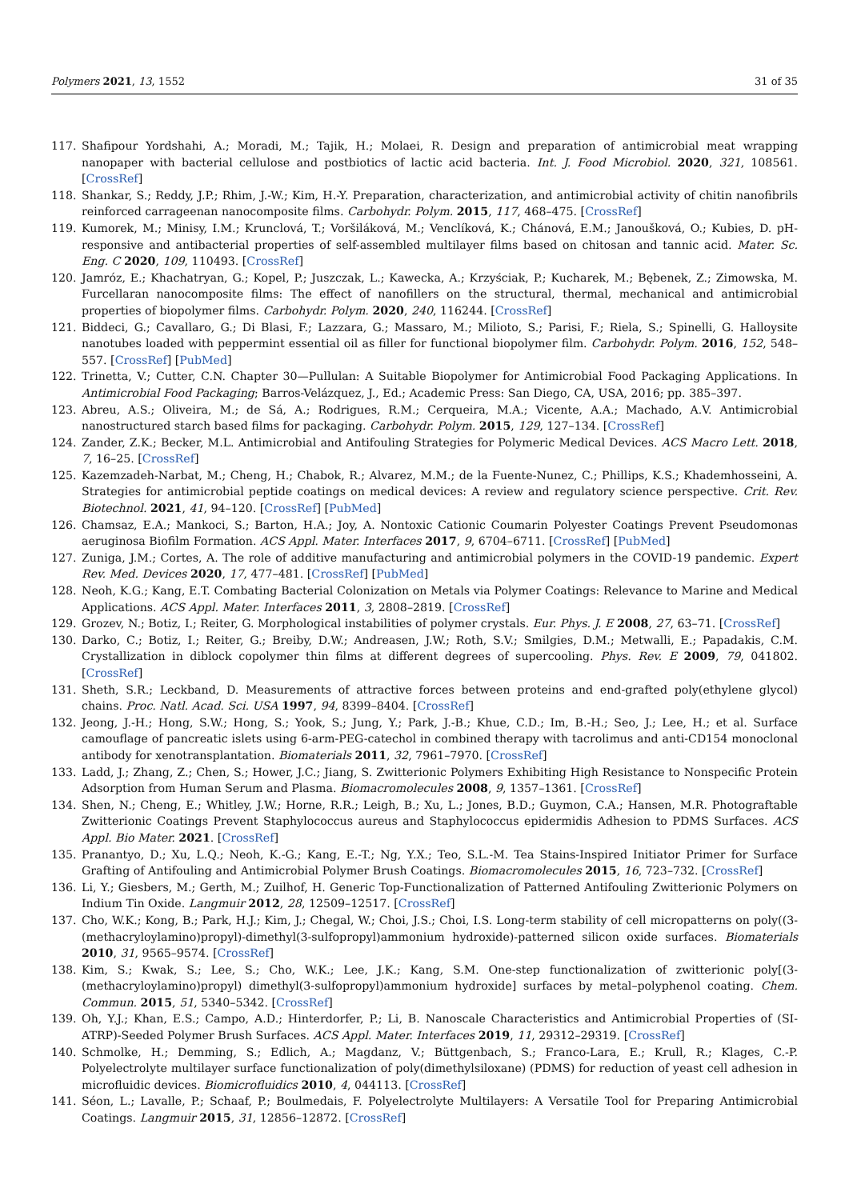Polymers 2021, 13, 1552 31 of 35
117. Shafipour Yordshahi, A.; Moradi, M.; Tajik, H.; Molaei, R. Design and preparation of antimicrobial meat wrapping nanopaper with bacterial cellulose and postbiotics of lactic acid bacteria. Int. J. Food Microbiol. 2020, 321, 108561. [CrossRef]
118. Shankar, S.; Reddy, J.P.; Rhim, J.-W.; Kim, H.-Y. Preparation, characterization, and antimicrobial activity of chitin nanofibrils reinforced carrageenan nanocomposite films. Carbohydr. Polym. 2015, 117, 468–475. [CrossRef]
119. Kumorek, M.; Minisy, I.M.; Krunclová, T.; Voršiláková, M.; Venclíková, K.; Chánová, E.M.; Janoušková, O.; Kubies, D. pH-responsive and antibacterial properties of self-assembled multilayer films based on chitosan and tannic acid. Mater. Sc. Eng. C 2020, 109, 110493. [CrossRef]
120. Jamróz, E.; Khachatryan, G.; Kopel, P.; Juszczak, L.; Kawecka, A.; Krzyściak, P.; Kucharek, M.; Bębenek, Z.; Zimowska, M. Furcellaran nanocomposite films: The effect of nanofillers on the structural, thermal, mechanical and antimicrobial properties of biopolymer films. Carbohydr. Polym. 2020, 240, 116244. [CrossRef]
121. Biddeci, G.; Cavallaro, G.; Di Blasi, F.; Lazzara, G.; Massaro, M.; Milioto, S.; Parisi, F.; Riela, S.; Spinelli, G. Halloysite nanotubes loaded with peppermint essential oil as filler for functional biopolymer film. Carbohydr. Polym. 2016, 152, 548–557. [CrossRef] [PubMed]
122. Trinetta, V.; Cutter, C.N. Chapter 30—Pullulan: A Suitable Biopolymer for Antimicrobial Food Packaging Applications. In Antimicrobial Food Packaging; Barros-Velázquez, J., Ed.; Academic Press: San Diego, CA, USA, 2016; pp. 385–397.
123. Abreu, A.S.; Oliveira, M.; de Sá, A.; Rodrigues, R.M.; Cerqueira, M.A.; Vicente, A.A.; Machado, A.V. Antimicrobial nanostructured starch based films for packaging. Carbohydr. Polym. 2015, 129, 127–134. [CrossRef]
124. Zander, Z.K.; Becker, M.L. Antimicrobial and Antifouling Strategies for Polymeric Medical Devices. ACS Macro Lett. 2018, 7, 16–25. [CrossRef]
125. Kazemzadeh-Narbat, M.; Cheng, H.; Chabok, R.; Alvarez, M.M.; de la Fuente-Nunez, C.; Phillips, K.S.; Khademhosseini, A. Strategies for antimicrobial peptide coatings on medical devices: A review and regulatory science perspective. Crit. Rev. Biotechnol. 2021, 41, 94–120. [CrossRef] [PubMed]
126. Chamsaz, E.A.; Mankoci, S.; Barton, H.A.; Joy, A. Nontoxic Cationic Coumarin Polyester Coatings Prevent Pseudomonas aeruginosa Biofilm Formation. ACS Appl. Mater. Interfaces 2017, 9, 6704–6711. [CrossRef] [PubMed]
127. Zuniga, J.M.; Cortes, A. The role of additive manufacturing and antimicrobial polymers in the COVID-19 pandemic. Expert Rev. Med. Devices 2020, 17, 477–481. [CrossRef] [PubMed]
128. Neoh, K.G.; Kang, E.T. Combating Bacterial Colonization on Metals via Polymer Coatings: Relevance to Marine and Medical Applications. ACS Appl. Mater. Interfaces 2011, 3, 2808–2819. [CrossRef]
129. Grozev, N.; Botiz, I.; Reiter, G. Morphological instabilities of polymer crystals. Eur. Phys. J. E 2008, 27, 63–71. [CrossRef]
130. Darko, C.; Botiz, I.; Reiter, G.; Breiby, D.W.; Andreasen, J.W.; Roth, S.V.; Smilgies, D.M.; Metwalli, E.; Papadakis, C.M. Crystallization in diblock copolymer thin films at different degrees of supercooling. Phys. Rev. E 2009, 79, 041802. [CrossRef]
131. Sheth, S.R.; Leckband, D. Measurements of attractive forces between proteins and end-grafted poly(ethylene glycol) chains. Proc. Natl. Acad. Sci. USA 1997, 94, 8399–8404. [CrossRef]
132. Jeong, J.-H.; Hong, S.W.; Hong, S.; Yook, S.; Jung, Y.; Park, J.-B.; Khue, C.D.; Im, B.-H.; Seo, J.; Lee, H.; et al. Surface camouflage of pancreatic islets using 6-arm-PEG-catechol in combined therapy with tacrolimus and anti-CD154 monoclonal antibody for xenotransplantation. Biomaterials 2011, 32, 7961–7970. [CrossRef]
133. Ladd, J.; Zhang, Z.; Chen, S.; Hower, J.C.; Jiang, S. Zwitterionic Polymers Exhibiting High Resistance to Nonspecific Protein Adsorption from Human Serum and Plasma. Biomacromolecules 2008, 9, 1357–1361. [CrossRef]
134. Shen, N.; Cheng, E.; Whitley, J.W.; Horne, R.R.; Leigh, B.; Xu, L.; Jones, B.D.; Guymon, C.A.; Hansen, M.R. Photograftable Zwitterionic Coatings Prevent Staphylococcus aureus and Staphylococcus epidermidis Adhesion to PDMS Surfaces. ACS Appl. Bio Mater. 2021. [CrossRef]
135. Pranantyo, D.; Xu, L.Q.; Neoh, K.-G.; Kang, E.-T.; Ng, Y.X.; Teo, S.L.-M. Tea Stains-Inspired Initiator Primer for Surface Grafting of Antifouling and Antimicrobial Polymer Brush Coatings. Biomacromolecules 2015, 16, 723–732. [CrossRef]
136. Li, Y.; Giesbers, M.; Gerth, M.; Zuilhof, H. Generic Top-Functionalization of Patterned Antifouling Zwitterionic Polymers on Indium Tin Oxide. Langmuir 2012, 28, 12509–12517. [CrossRef]
137. Cho, W.K.; Kong, B.; Park, H.J.; Kim, J.; Chegal, W.; Choi, J.S.; Choi, I.S. Long-term stability of cell micropatterns on poly((3-(methacryloylamino)propyl)-dimethyl(3-sulfopropyl)ammonium hydroxide)-patterned silicon oxide surfaces. Biomaterials 2010, 31, 9565–9574. [CrossRef]
138. Kim, S.; Kwak, S.; Lee, S.; Cho, W.K.; Lee, J.K.; Kang, S.M. One-step functionalization of zwitterionic poly[(3-(methacryloylamino)propyl) dimethyl(3-sulfopropyl)ammonium hydroxide] surfaces by metal–polyphenol coating. Chem. Commun. 2015, 51, 5340–5342. [CrossRef]
139. Oh, Y.J.; Khan, E.S.; Campo, A.D.; Hinterdorfer, P.; Li, B. Nanoscale Characteristics and Antimicrobial Properties of (SI-ATRP)-Seeded Polymer Brush Surfaces. ACS Appl. Mater. Interfaces 2019, 11, 29312–29319. [CrossRef]
140. Schmolke, H.; Demming, S.; Edlich, A.; Magdanz, V.; Büttgenbach, S.; Franco-Lara, E.; Krull, R.; Klages, C.-P. Polyelectrolyte multilayer surface functionalization of poly(dimethylsiloxane) (PDMS) for reduction of yeast cell adhesion in microfluidic devices. Biomicrofluidics 2010, 4, 044113. [CrossRef]
141. Séon, L.; Lavalle, P.; Schaaf, P.; Boulmedais, F. Polyelectrolyte Multilayers: A Versatile Tool for Preparing Antimicrobial Coatings. Langmuir 2015, 31, 12856–12872. [CrossRef]